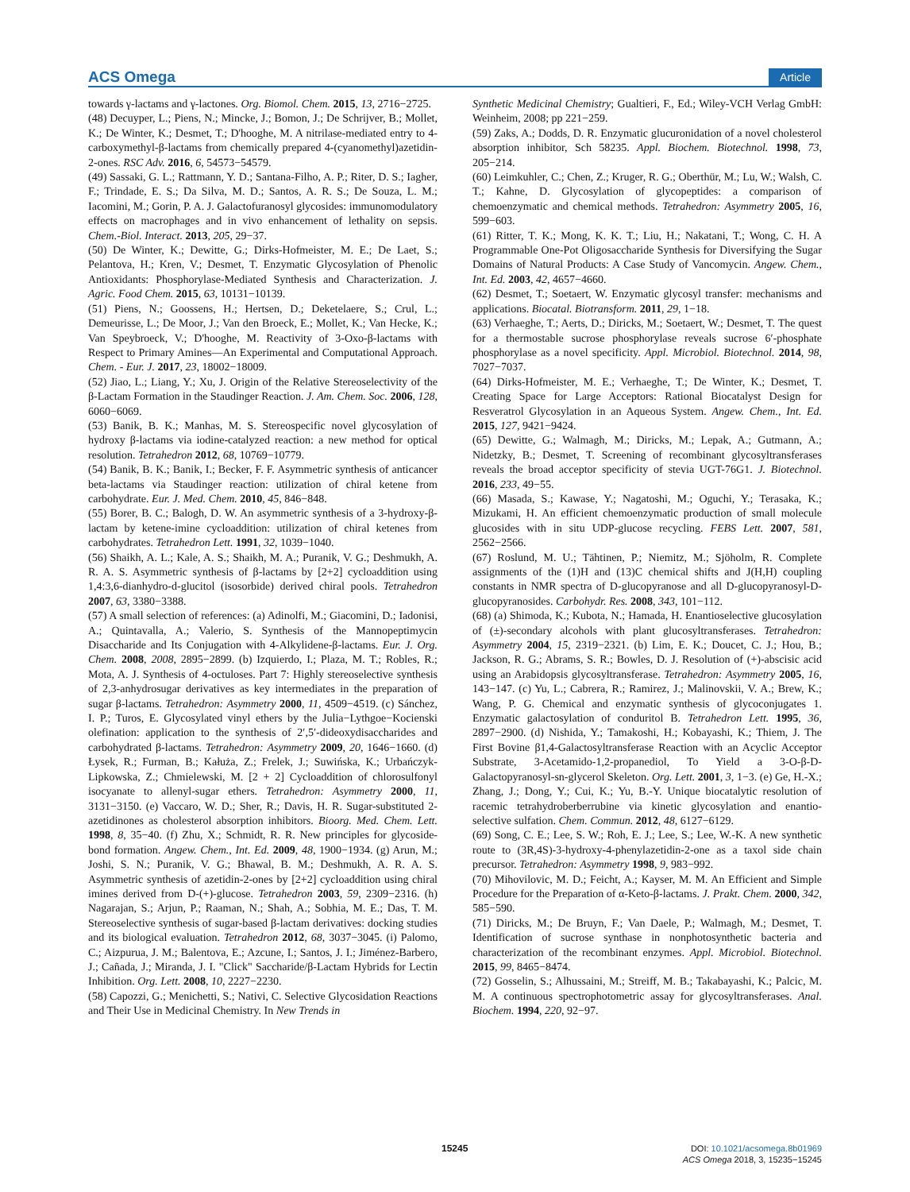ACS Omega Article
towards γ-lactams and γ-lactones. Org. Biomol. Chem. 2015, 13, 2716−2725.
(48) Decuyper, L.; Piens, N.; Mincke, J.; Bomon, J.; De Schrijver, B.; Mollet, K.; De Winter, K.; Desmet, T.; D'hooghe, M. A nitrilase-mediated entry to 4-carboxymethyl-β-lactams from chemically prepared 4-(cyanomethyl)azetidin-2-ones. RSC Adv. 2016, 6, 54573−54579.
(49) Sassaki, G. L.; Rattmann, Y. D.; Santana-Filho, A. P.; Riter, D. S.; Iagher, F.; Trindade, E. S.; Da Silva, M. D.; Santos, A. R. S.; De Souza, L. M.; Iacomini, M.; Gorin, P. A. J. Galactofuranosyl glycosides: immunomodulatory effects on macrophages and in vivo enhancement of lethality on sepsis. Chem.-Biol. Interact. 2013, 205, 29−37.
(50) De Winter, K.; Dewitte, G.; Dirks-Hofmeister, M. E.; De Laet, S.; Pelantova, H.; Kren, V.; Desmet, T. Enzymatic Glycosylation of Phenolic Antioxidants: Phosphorylase-Mediated Synthesis and Characterization. J. Agric. Food Chem. 2015, 63, 10131−10139.
(51) Piens, N.; Goossens, H.; Hertsen, D.; Deketelaere, S.; Crul, L.; Demeurisse, L.; De Moor, J.; Van den Broeck, E.; Mollet, K.; Van Hecke, K.; Van Speybroeck, V.; D'hooghe, M. Reactivity of 3-Oxo-β-lactams with Respect to Primary Amines—An Experimental and Computational Approach. Chem. - Eur. J. 2017, 23, 18002−18009.
(52) Jiao, L.; Liang, Y.; Xu, J. Origin of the Relative Stereoselectivity of the β-Lactam Formation in the Staudinger Reaction. J. Am. Chem. Soc. 2006, 128, 6060−6069.
(53) Banik, B. K.; Manhas, M. S. Stereospecific novel glycosylation of hydroxy β-lactams via iodine-catalyzed reaction: a new method for optical resolution. Tetrahedron 2012, 68, 10769−10779.
(54) Banik, B. K.; Banik, I.; Becker, F. F. Asymmetric synthesis of anticancer beta-lactams via Staudinger reaction: utilization of chiral ketene from carbohydrate. Eur. J. Med. Chem. 2010, 45, 846−848.
(55) Borer, B. C.; Balogh, D. W. An asymmetric synthesis of a 3-hydroxy-β-lactam by ketene-imine cycloaddition: utilization of chiral ketenes from carbohydrates. Tetrahedron Lett. 1991, 32, 1039−1040.
(56) Shaikh, A. L.; Kale, A. S.; Shaikh, M. A.; Puranik, V. G.; Deshmukh, A. R. A. S. Asymmetric synthesis of β-lactams by [2+2] cycloaddition using 1,4:3,6-dianhydro-d-glucitol (isosorbide) derived chiral pools. Tetrahedron 2007, 63, 3380−3388.
(57) A small selection of references: (a) Adinolfi, M.; Giacomini, D.; Iadonisi, A.; Quintavalla, A.; Valerio, S. Synthesis of the Mannopeptimycin Disaccharide and Its Conjugation with 4-Alkylidene-β-lactams. Eur. J. Org. Chem. 2008, 2008, 2895−2899. (b) Izquierdo, I.; Plaza, M. T.; Robles, R.; Mota, A. J. Synthesis of 4-octuloses. Part 7: Highly stereoselective synthesis of 2,3-anhydrosugar derivatives as key intermediates in the preparation of sugar β-lactams. Tetrahedron: Asymmetry 2000, 11, 4509−4519. (c) Sánchez, I. P.; Turos, E. Glycosylated vinyl ethers by the Julia−Lythgoe−Kocienski olefination: application to the synthesis of 2′,5′-dideoxydisaccharides and carbohydrated β-lactams. Tetrahedron: Asymmetry 2009, 20, 1646−1660. (d) Łysek, R.; Furman, B.; Kałuża, Z.; Frelek, J.; Suwińska, K.; Urbańczyk-Lipkowska, Z.; Chmielewski, M. [2 + 2] Cycloaddition of chlorosulfonyl isocyanate to allenyl-sugar ethers. Tetrahedron: Asymmetry 2000, 11, 3131−3150. (e) Vaccaro, W. D.; Sher, R.; Davis, H. R. Sugar-substituted 2-azetidinones as cholesterol absorption inhibitors. Bioorg. Med. Chem. Lett. 1998, 8, 35−40. (f) Zhu, X.; Schmidt, R. R. New principles for glycoside-bond formation. Angew. Chem., Int. Ed. 2009, 48, 1900−1934. (g) Arun, M.; Joshi, S. N.; Puranik, V. G.; Bhawal, B. M.; Deshmukh, A. R. A. S. Asymmetric synthesis of azetidin-2-ones by [2+2] cycloaddition using chiral imines derived from D-(+)-glucose. Tetrahedron 2003, 59, 2309−2316. (h) Nagarajan, S.; Arjun, P.; Raaman, N.; Shah, A.; Sobhia, M. E.; Das, T. M. Stereoselective synthesis of sugar-based β-lactam derivatives: docking studies and its biological evaluation. Tetrahedron 2012, 68, 3037−3045. (i) Palomo, C.; Aizpurua, J. M.; Balentova, E.; Azcune, I.; Santos, J. I.; Jiménez-Barbero, J.; Cañada, J.; Miranda, J. I. "Click" Saccharide/β-Lactam Hybrids for Lectin Inhibition. Org. Lett. 2008, 10, 2227−2230.
(58) Capozzi, G.; Menichetti, S.; Nativi, C. Selective Glycosidation Reactions and Their Use in Medicinal Chemistry. In New Trends in
Synthetic Medicinal Chemistry; Gualtieri, F., Ed.; Wiley-VCH Verlag GmbH: Weinheim, 2008; pp 221−259.
(59) Zaks, A.; Dodds, D. R. Enzymatic glucuronidation of a novel cholesterol absorption inhibitor, Sch 58235. Appl. Biochem. Biotechnol. 1998, 73, 205−214.
(60) Leimkuhler, C.; Chen, Z.; Kruger, R. G.; Oberthür, M.; Lu, W.; Walsh, C. T.; Kahne, D. Glycosylation of glycopeptides: a comparison of chemoenzymatic and chemical methods. Tetrahedron: Asymmetry 2005, 16, 599−603.
(61) Ritter, T. K.; Mong, K. K. T.; Liu, H.; Nakatani, T.; Wong, C. H. A Programmable One-Pot Oligosaccharide Synthesis for Diversifying the Sugar Domains of Natural Products: A Case Study of Vancomycin. Angew. Chem., Int. Ed. 2003, 42, 4657−4660.
(62) Desmet, T.; Soetaert, W. Enzymatic glycosyl transfer: mechanisms and applications. Biocatal. Biotransform. 2011, 29, 1−18.
(63) Verhaeghe, T.; Aerts, D.; Diricks, M.; Soetaert, W.; Desmet, T. The quest for a thermostable sucrose phosphorylase reveals sucrose 6′-phosphate phosphorylase as a novel specificity. Appl. Microbiol. Biotechnol. 2014, 98, 7027−7037.
(64) Dirks-Hofmeister, M. E.; Verhaeghe, T.; De Winter, K.; Desmet, T. Creating Space for Large Acceptors: Rational Biocatalyst Design for Resveratrol Glycosylation in an Aqueous System. Angew. Chem., Int. Ed. 2015, 127, 9421−9424.
(65) Dewitte, G.; Walmagh, M.; Diricks, M.; Lepak, A.; Gutmann, A.; Nidetzky, B.; Desmet, T. Screening of recombinant glycosyltransferases reveals the broad acceptor specificity of stevia UGT-76G1. J. Biotechnol. 2016, 233, 49−55.
(66) Masada, S.; Kawase, Y.; Nagatoshi, M.; Oguchi, Y.; Terasaka, K.; Mizukami, H. An efficient chemoenzymatic production of small molecule glucosides with in situ UDP-glucose recycling. FEBS Lett. 2007, 581, 2562−2566.
(67) Roslund, M. U.; Tähtinen, P.; Niemitz, M.; Sjöholm, R. Complete assignments of the (1)H and (13)C chemical shifts and J(H,H) coupling constants in NMR spectra of D-glucopyranose and all D-glucopyranosyl-D-glucopyranosides. Carbohydr. Res. 2008, 343, 101−112.
(68) (a) Shimoda, K.; Kubota, N.; Hamada, H. Enantioselective glucosylation of (±)-secondary alcohols with plant glucosyltransferases. Tetrahedron: Asymmetry 2004, 15, 2319−2321. (b) Lim, E. K.; Doucet, C. J.; Hou, B.; Jackson, R. G.; Abrams, S. R.; Bowles, D. J. Resolution of (+)-abscisic acid using an Arabidopsis glycosyltransferase. Tetrahedron: Asymmetry 2005, 16, 143−147. (c) Yu, L.; Cabrera, R.; Ramirez, J.; Malinovskii, V. A.; Brew, K.; Wang, P. G. Chemical and enzymatic synthesis of glycoconjugates 1. Enzymatic galactosylation of conduritol B. Tetrahedron Lett. 1995, 36, 2897−2900. (d) Nishida, Y.; Tamakoshi, H.; Kobayashi, K.; Thiem, J. The First Bovine β1,4-Galactosyltransferase Reaction with an Acyclic Acceptor Substrate, 3-Acetamido-1,2-propanediol, To Yield a 3-O-β-D-Galactopyranosyl-sn-glycerol Skeleton. Org. Lett. 2001, 3, 1−3. (e) Ge, H.-X.; Zhang, J.; Dong, Y.; Cui, K.; Yu, B.-Y. Unique biocatalytic resolution of racemic tetrahydroberberrubine via kinetic glycosylation and enantio-selective sulfation. Chem. Commun. 2012, 48, 6127−6129.
(69) Song, C. E.; Lee, S. W.; Roh, E. J.; Lee, S.; Lee, W.-K. A new synthetic route to (3R,4S)-3-hydroxy-4-phenylazetidin-2-one as a taxol side chain precursor. Tetrahedron: Asymmetry 1998, 9, 983−992.
(70) Mihovilovic, M. D.; Feicht, A.; Kayser, M. M. An Efficient and Simple Procedure for the Preparation of α-Keto-β-lactams. J. Prakt. Chem. 2000, 342, 585−590.
(71) Diricks, M.; De Bruyn, F.; Van Daele, P.; Walmagh, M.; Desmet, T. Identification of sucrose synthase in nonphotosynthetic bacteria and characterization of the recombinant enzymes. Appl. Microbiol. Biotechnol. 2015, 99, 8465−8474.
(72) Gosselin, S.; Alhussaini, M.; Streiff, M. B.; Takabayashi, K.; Palcic, M. M. A continuous spectrophotometric assay for glycosyltransferases. Anal. Biochem. 1994, 220, 92−97.
15245
DOI: 10.1021/acsomega.8b01969
ACS Omega 2018, 3, 15235−15245